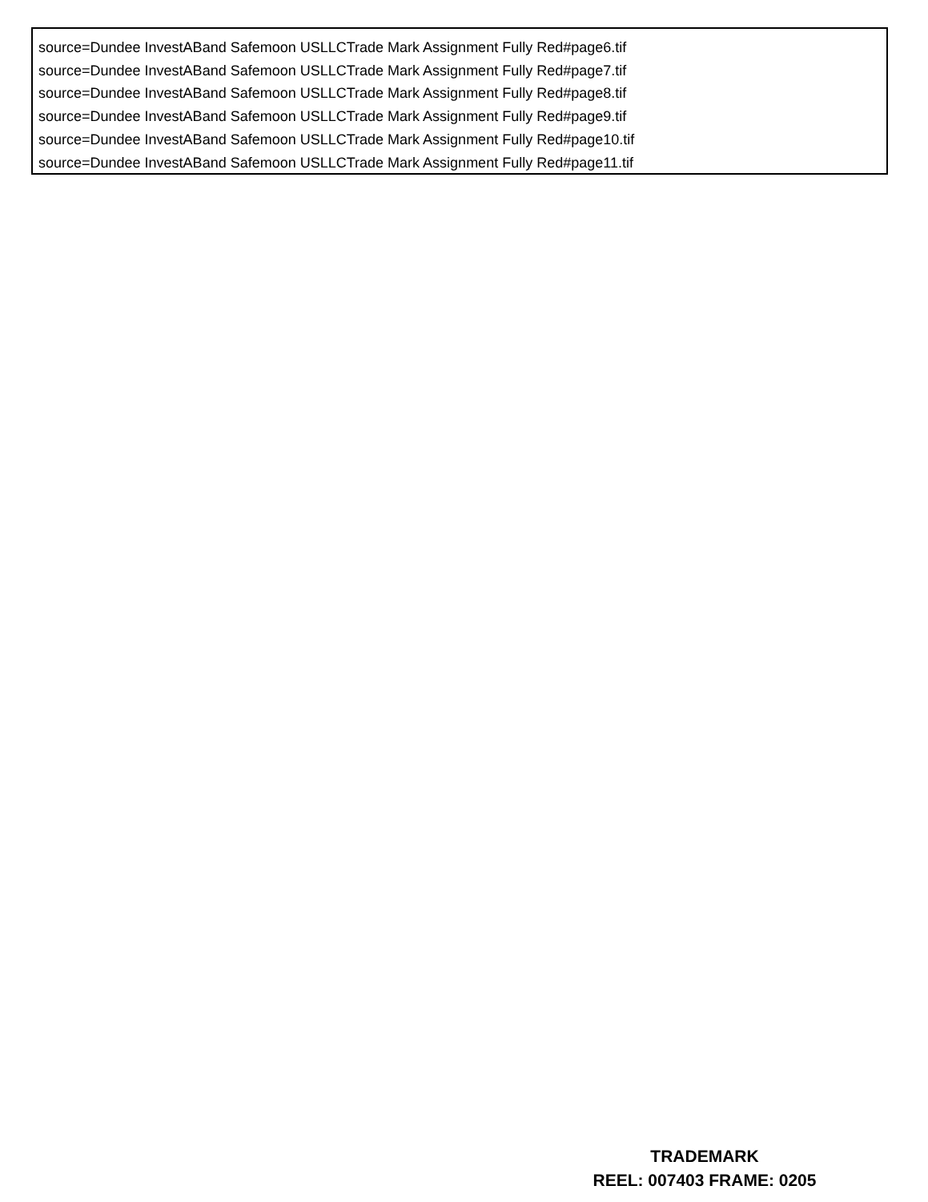source=Dundee InvestABand Safemoon USLLCTrade Mark Assignment Fully Red#page6.tif
source=Dundee InvestABand Safemoon USLLCTrade Mark Assignment Fully Red#page7.tif
source=Dundee InvestABand Safemoon USLLCTrade Mark Assignment Fully Red#page8.tif
source=Dundee InvestABand Safemoon USLLCTrade Mark Assignment Fully Red#page9.tif
source=Dundee InvestABand Safemoon USLLCTrade Mark Assignment Fully Red#page10.tif
source=Dundee InvestABand Safemoon USLLCTrade Mark Assignment Fully Red#page11.tif
TRADEMARK
REEL: 007403 FRAME: 0205